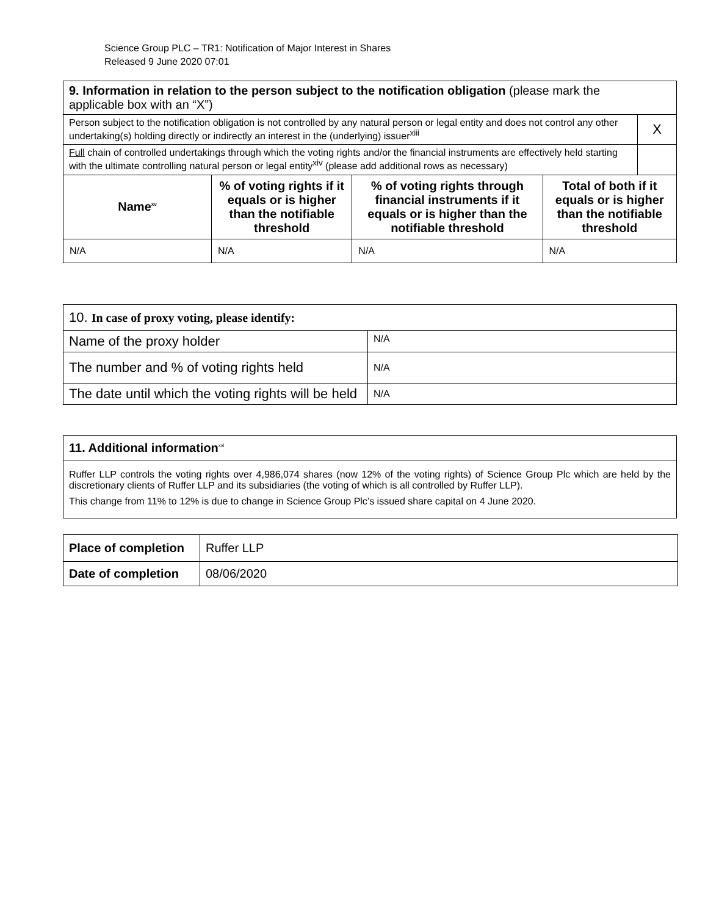Science Group PLC – TR1: Notification of Major Interest in Shares
Released 9 June 2020 07:01
| 9. Information in relation to the person subject to the notification obligation (please mark the applicable box with an “X”) | | | | |
| Person subject to the notification obligation is not controlled by any natural person or legal entity and does not control any other undertaking(s) holding directly or indirectly an interest in the (underlying) issuer<sup>xiii</sup> | | | | X |
| Full chain of controlled undertakings through which the voting rights and/or the financial instruments are effectively held starting with the ultimate controlling natural person or legal entity<sup>xiv</sup> (please add additional rows as necessary) | | | | |
| Name<sup>xv</sup> | % of voting rights if it equals or is higher than the notifiable threshold | % of voting rights through financial instruments if it equals or is higher than the notifiable threshold | Total of both if it equals or is higher than the notifiable threshold | |
| N/A | N/A | N/A | N/A | |
| 10. In case of proxy voting, please identify: | |
| Name of the proxy holder | N/A |
| The number and % of voting rights held | N/A |
| The date until which the voting rights will be held | N/A |
| 11. Additional information<sup>xvi</sup> |
| Ruffer LLP controls the voting rights over 4,986,074 shares (now 12% of the voting rights) of Science Group Plc which are held by the discretionary clients of Ruffer LLP and its subsidiaries (the voting of which is all controlled by Ruffer LLP). This change from 11% to 12% is due to change in Science Group Plc’s issued share capital on 4 June 2020. |
| Place of completion | Ruffer LLP |
| Date of completion | 08/06/2020 |